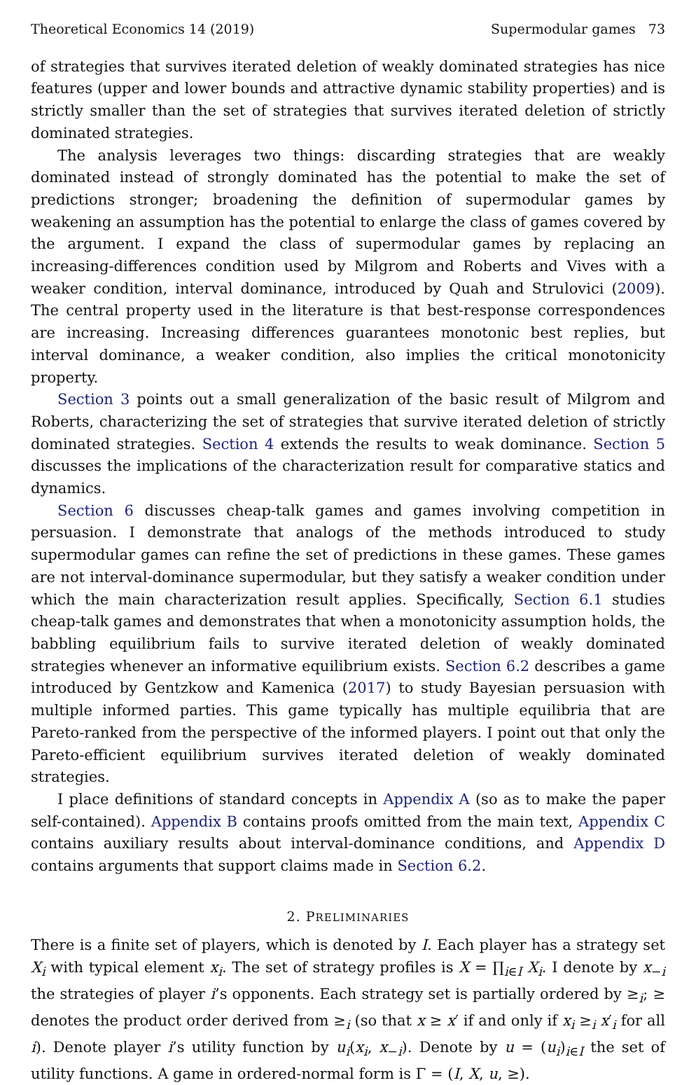Theoretical Economics 14 (2019) Supermodular games 73
of strategies that survives iterated deletion of weakly dominated strategies has nice features (upper and lower bounds and attractive dynamic stability properties) and is strictly smaller than the set of strategies that survives iterated deletion of strictly dominated strategies.
The analysis leverages two things: discarding strategies that are weakly dominated instead of strongly dominated has the potential to make the set of predictions stronger; broadening the definition of supermodular games by weakening an assumption has the potential to enlarge the class of games covered by the argument. I expand the class of supermodular games by replacing an increasing-differences condition used by Milgrom and Roberts and Vives with a weaker condition, interval dominance, introduced by Quah and Strulovici (2009). The central property used in the literature is that best-response correspondences are increasing. Increasing differences guarantees monotonic best replies, but interval dominance, a weaker condition, also implies the critical monotonicity property.
Section 3 points out a small generalization of the basic result of Milgrom and Roberts, characterizing the set of strategies that survive iterated deletion of strictly dominated strategies. Section 4 extends the results to weak dominance. Section 5 discusses the implications of the characterization result for comparative statics and dynamics.
Section 6 discusses cheap-talk games and games involving competition in persuasion. I demonstrate that analogs of the methods introduced to study supermodular games can refine the set of predictions in these games. These games are not interval-dominance supermodular, but they satisfy a weaker condition under which the main characterization result applies. Specifically, Section 6.1 studies cheap-talk games and demonstrates that when a monotonicity assumption holds, the babbling equilibrium fails to survive iterated deletion of weakly dominated strategies whenever an informative equilibrium exists. Section 6.2 describes a game introduced by Gentzkow and Kamenica (2017) to study Bayesian persuasion with multiple informed parties. This game typically has multiple equilibria that are Pareto-ranked from the perspective of the informed players. I point out that only the Pareto-efficient equilibrium survives iterated deletion of weakly dominated strategies.
I place definitions of standard concepts in Appendix A (so as to make the paper self-contained). Appendix B contains proofs omitted from the main text, Appendix C contains auxiliary results about interval-dominance conditions, and Appendix D contains arguments that support claims made in Section 6.2.
2. PRELIMINARIES
There is a finite set of players, which is denoted by I. Each player has a strategy set X<sub>i</sub> with typical element x<sub>i</sub>. The set of strategy profiles is X = ∏<sub>i∈I</sub> X<sub>i</sub>. I denote by x<sub>−i</sub> the strategies of player i’s opponents. Each strategy set is partially ordered by ≥<sub>i</sub>; ≥ denotes the product order derived from ≥<sub>i</sub> (so that x ≥ x′ if and only if x<sub>i</sub> ≥<sub>i</sub> x′<sub>i</sub> for all i). Denote player i’s utility function by u<sub>i</sub>(x<sub>i</sub>, x<sub>−i</sub>). Denote by u = (u<sub>i</sub>)<sub>i∈I</sub> the set of utility functions. A game in ordered-normal form is Γ = (I, X, u, ≥).